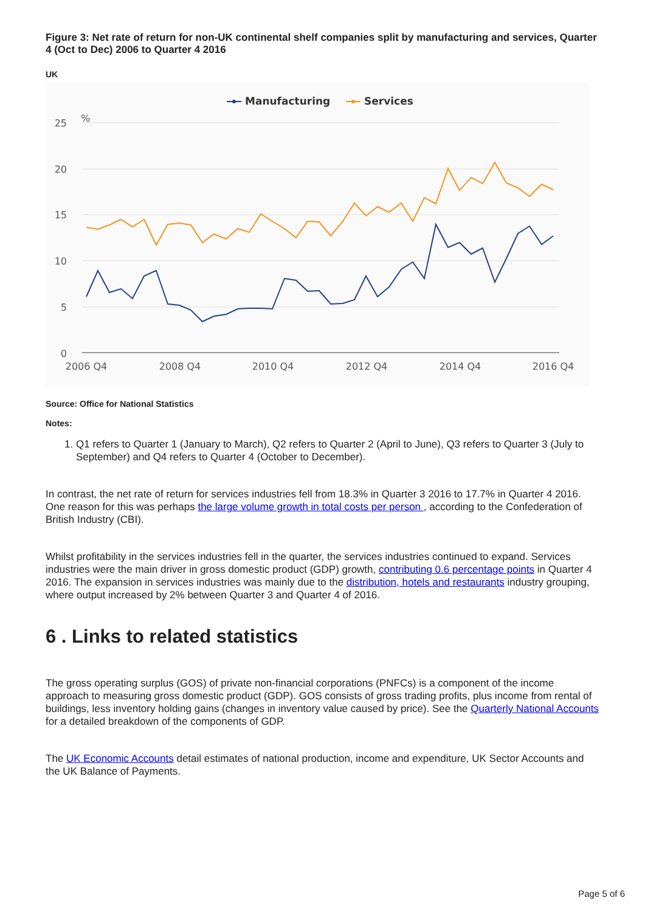Figure 3: Net rate of return for non-UK continental shelf companies split by manufacturing and services, Quarter 4 (Oct to Dec) 2006 to Quarter 4 2016
UK
Manufacturing
Services
25
20
15
10
5
0
%
2006 Q4
2008 Q4
2010 Q4
2012 Q4
2014 Q4
2016 Q4
Source: Office for National Statistics
Notes:
1. Q1 refers to Quarter 1 (January to March), Q2 refers to Quarter 2 (April to June), Q3 refers to Quarter 3 (July to September) and Q4 refers to Quarter 4 (October to December).
In contrast, the net rate of return for services industries fell from 18.3% in Quarter 3 2016 to 17.7% in Quarter 4 2016. One reason for this was perhaps the large volume growth in total costs per person , according to the Confederation of British Industry (CBI).
Whilst profitability in the services industries fell in the quarter, the services industries continued to expand. Services industries were the main driver in gross domestic product (GDP) growth, contributing 0.6 percentage points in Quarter 4 2016. The expansion in services industries was mainly due to the distribution, hotels and restaurants industry grouping, where output increased by 2% between Quarter 3 and Quarter 4 of 2016.
6 . Links to related statistics
The gross operating surplus (GOS) of private non-financial corporations (PNFCs) is a component of the income approach to measuring gross domestic product (GDP). GOS consists of gross trading profits, plus income from rental of buildings, less inventory holding gains (changes in inventory value caused by price). See the Quarterly National Accounts for a detailed breakdown of the components of GDP.
The UK Economic Accounts detail estimates of national production, income and expenditure, UK Sector Accounts and the UK Balance of Payments.
Page 5 of 6